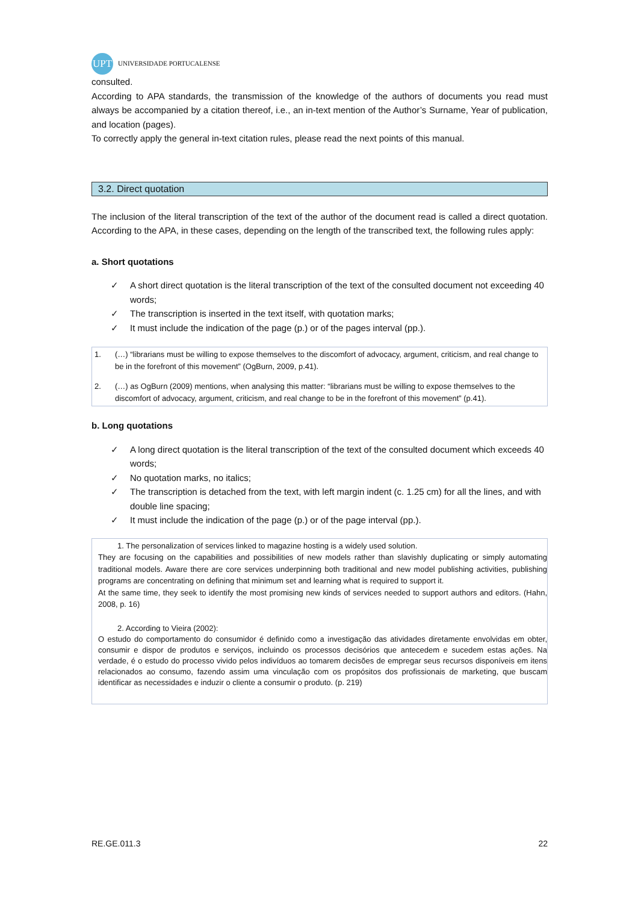UPT
UNIVERSIDADE PORTUCALENSE
consulted.
According to APA standards, the transmission of the knowledge of the authors of documents you read must always be accompanied by a citation thereof, i.e., an in-text mention of the Author’s Surname, Year of publication, and location (pages).
To correctly apply the general in-text citation rules, please read the next points of this manual.
3.2. Direct quotation
The inclusion of the literal transcription of the text of the author of the document read is called a direct quotation. According to the APA, in these cases, depending on the length of the transcribed text, the following rules apply:
a. Short quotations
✓ A short direct quotation is the literal transcription of the text of the consulted document not exceeding 40 words;
✓ The transcription is inserted in the text itself, with quotation marks;
✓ It must include the indication of the page (p.) or of the pages interval (pp.).
| 1. | (…) “librarians must be willing to expose themselves to the discomfort of advocacy, argument, criticism, and real change to be in the forefront of this movement” (OgBurn, 2009, p.41). |
| 2. | (…) as OgBurn (2009) mentions, when analysing this matter: “librarians must be willing to expose themselves to the discomfort of advocacy, argument, criticism, and real change to be in the forefront of this movement” (p.41). |
b. Long quotations
✓ A long direct quotation is the literal transcription of the text of the consulted document which exceeds 40 words;
✓ No quotation marks, no italics;
✓ The transcription is detached from the text, with left margin indent (c. 1.25 cm) for all the lines, and with double line spacing;
✓ It must include the indication of the page (p.) or of the page interval (pp.).
1. The personalization of services linked to magazine hosting is a widely used solution.
They are focusing on the capabilities and possibilities of new models rather than slavishly duplicating or simply automating traditional models. Aware there are core services underpinning both traditional and new model publishing activities, publishing programs are concentrating on defining that minimum set and learning what is required to support it.
At the same time, they seek to identify the most promising new kinds of services needed to support authors and editors. (Hahn, 2008, p. 16)
2. According to Vieira (2002):
O estudo do comportamento do consumidor é definido como a investigação das atividades diretamente envolvidas em obter, consumir e dispor de produtos e serviços, incluindo os processos decisórios que antecedem e sucedem estas ações. Na verdade, é o estudo do processo vivido pelos indivíduos ao tomarem decisões de empregar seus recursos disponíveis em itens relacionados ao consumo, fazendo assim uma vinculação com os propósitos dos profissionais de marketing, que buscam identificar as necessidades e induzir o cliente a consumir o produto. (p. 219)
RE.GE.011.3 22